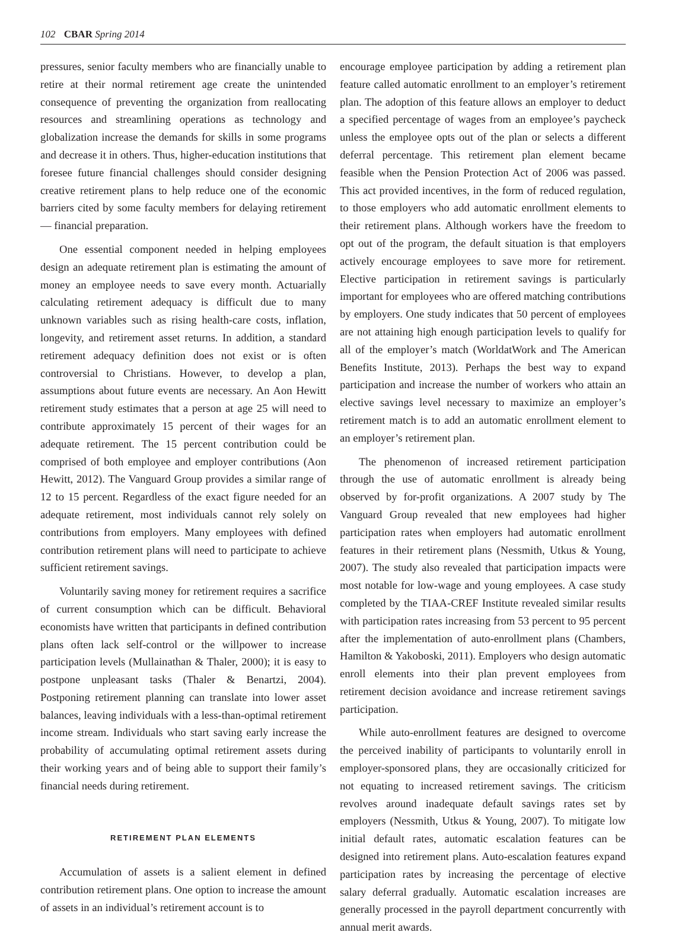102 CBAR Spring 2014
pressures, senior faculty members who are financially unable to retire at their normal retirement age create the unintended consequence of preventing the organization from reallocating resources and streamlining operations as technology and globalization increase the demands for skills in some programs and decrease it in others. Thus, higher-education institutions that foresee future financial challenges should consider designing creative retirement plans to help reduce one of the economic barriers cited by some faculty members for delaying retirement — financial preparation.
One essential component needed in helping employees design an adequate retirement plan is estimating the amount of money an employee needs to save every month. Actuarially calculating retirement adequacy is difficult due to many unknown variables such as rising health-care costs, inflation, longevity, and retirement asset returns. In addition, a standard retirement adequacy definition does not exist or is often controversial to Christians. However, to develop a plan, assumptions about future events are necessary. An Aon Hewitt retirement study estimates that a person at age 25 will need to contribute approximately 15 percent of their wages for an adequate retirement. The 15 percent contribution could be comprised of both employee and employer contributions (Aon Hewitt, 2012). The Vanguard Group provides a similar range of 12 to 15 percent. Regardless of the exact figure needed for an adequate retirement, most individuals cannot rely solely on contributions from employers. Many employees with defined contribution retirement plans will need to participate to achieve sufficient retirement savings.
Voluntarily saving money for retirement requires a sacrifice of current consumption which can be difficult. Behavioral economists have written that participants in defined contribution plans often lack self-control or the willpower to increase participation levels (Mullainathan & Thaler, 2000); it is easy to postpone unpleasant tasks (Thaler & Benartzi, 2004). Postponing retirement planning can translate into lower asset balances, leaving individuals with a less-than-optimal retirement income stream. Individuals who start saving early increase the probability of accumulating optimal retirement assets during their working years and of being able to support their family’s financial needs during retirement.
RETIREMENT PLAN ELEMENTS
Accumulation of assets is a salient element in defined contribution retirement plans. One option to increase the amount of assets in an individual’s retirement account is to
encourage employee participation by adding a retirement plan feature called automatic enrollment to an employer’s retirement plan. The adoption of this feature allows an employer to deduct a specified percentage of wages from an employee’s paycheck unless the employee opts out of the plan or selects a different deferral percentage. This retirement plan element became feasible when the Pension Protection Act of 2006 was passed. This act provided incentives, in the form of reduced regulation, to those employers who add automatic enrollment elements to their retirement plans. Although workers have the freedom to opt out of the program, the default situation is that employers actively encourage employees to save more for retirement. Elective participation in retirement savings is particularly important for employees who are offered matching contributions by employers. One study indicates that 50 percent of employees are not attaining high enough participation levels to qualify for all of the employer’s match (WorldatWork and The American Benefits Institute, 2013). Perhaps the best way to expand participation and increase the number of workers who attain an elective savings level necessary to maximize an employer’s retirement match is to add an automatic enrollment element to an employer’s retirement plan.
The phenomenon of increased retirement participation through the use of automatic enrollment is already being observed by for-profit organizations. A 2007 study by The Vanguard Group revealed that new employees had higher participation rates when employers had automatic enrollment features in their retirement plans (Nessmith, Utkus & Young, 2007). The study also revealed that participation impacts were most notable for low-wage and young employees. A case study completed by the TIAA-CREF Institute revealed similar results with participation rates increasing from 53 percent to 95 percent after the implementation of auto-enrollment plans (Chambers, Hamilton & Yakoboski, 2011). Employers who design automatic enroll elements into their plan prevent employees from retirement decision avoidance and increase retirement savings participation.
While auto-enrollment features are designed to overcome the perceived inability of participants to voluntarily enroll in employer-sponsored plans, they are occasionally criticized for not equating to increased retirement savings. The criticism revolves around inadequate default savings rates set by employers (Nessmith, Utkus & Young, 2007). To mitigate low initial default rates, automatic escalation features can be designed into retirement plans. Auto-escalation features expand participation rates by increasing the percentage of elective salary deferral gradually. Automatic escalation increases are generally processed in the payroll department concurrently with annual merit awards.